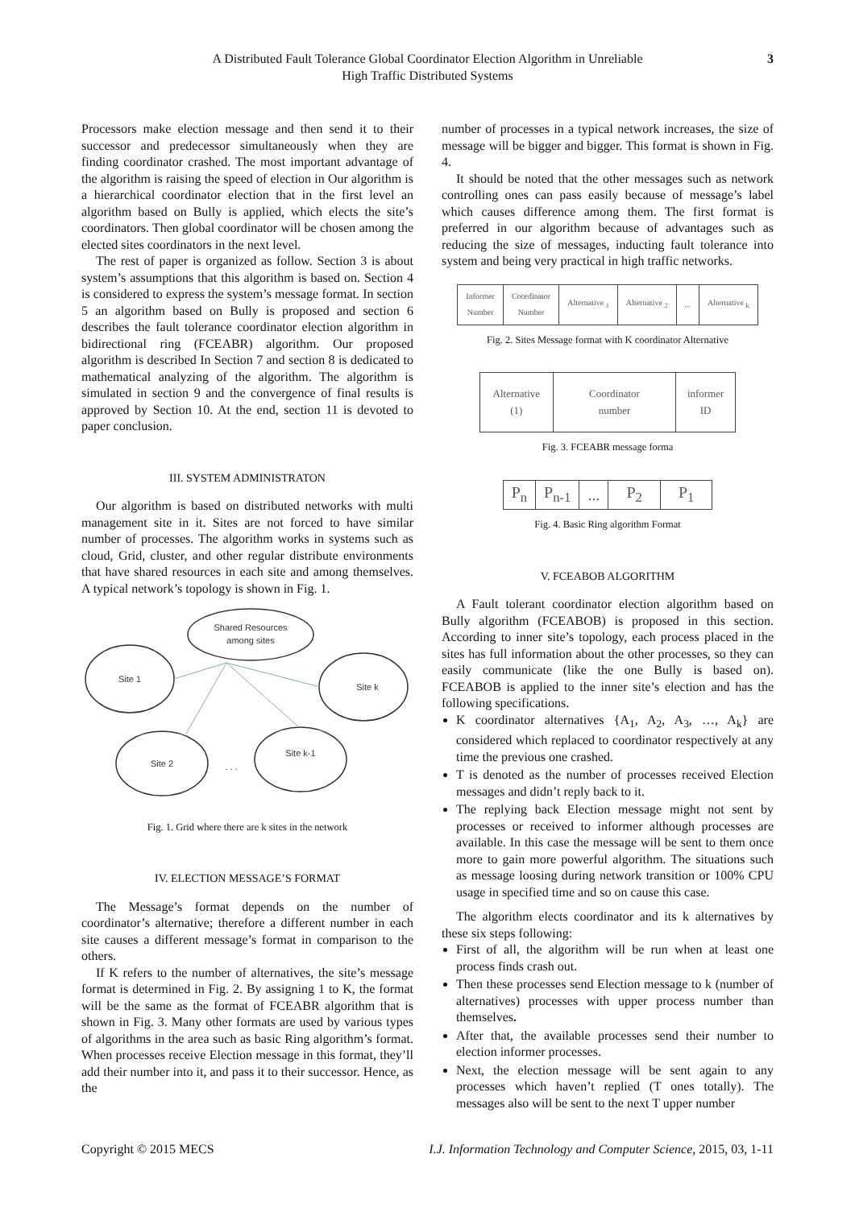A Distributed Fault Tolerance Global Coordinator Election Algorithm in Unreliable
High Traffic Distributed Systems
3
Processors make election message and then send it to their successor and predecessor simultaneously when they are finding coordinator crashed. The most important advantage of the algorithm is raising the speed of election in Our algorithm is a hierarchical coordinator election that in the first level an algorithm based on Bully is applied, which elects the site’s coordinators. Then global coordinator will be chosen among the elected sites coordinators in the next level.
The rest of paper is organized as follow. Section 3 is about system’s assumptions that this algorithm is based on. Section 4 is considered to express the system’s message format. In section 5 an algorithm based on Bully is proposed and section 6 describes the fault tolerance coordinator election algorithm in bidirectional ring (FCEABR) algorithm. Our proposed algorithm is described In Section 7 and section 8 is dedicated to mathematical analyzing of the algorithm. The algorithm is simulated in section 9 and the convergence of final results is approved by Section 10. At the end, section 11 is devoted to paper conclusion.
III. SYSTEM ADMINISTRATON
Our algorithm is based on distributed networks with multi management site in it. Sites are not forced to have similar number of processes. The algorithm works in systems such as cloud, Grid, cluster, and other regular distribute environments that have shared resources in each site and among themselves. A typical network’s topology is shown in Fig. 1.
Shared Resources
among sites
Site 1
Site k
Site 2
Site k-1
. . .
Fig. 1. Grid where there are k sites in the network
IV. ELECTION MESSAGE’S FORMAT
The Message’s format depends on the number of coordinator’s alternative; therefore a different number in each site causes a different message’s format in comparison to the others.
If K refers to the number of alternatives, the site’s message format is determined in Fig. 2. By assigning 1 to K, the format will be the same as the format of FCEABR algorithm that is shown in Fig. 3. Many other formats are used by various types of algorithms in the area such as basic Ring algorithm’s format. When processes receive Election message in this format, they’ll add their number into it, and pass it to their successor. Hence, as the
number of processes in a typical network increases, the size of message will be bigger and bigger. This format is shown in Fig. 4.
It should be noted that the other messages such as network controlling ones can pass easily because of message’s label which causes difference among them. The first format is preferred in our algorithm because of advantages such as reducing the size of messages, inducting fault tolerance into system and being very practical in high traffic networks.
| Informer Number | Coordinator Number | Alternative <sub>1</sub> | Alternative <sub>2</sub> | ... | Alternative <sub>k</sub> |
Fig. 2. Sites Message format with K coordinator Alternative
| Alternative (1) | Coordinator number | informer ID |
Fig. 3. FCEABR message forma
| P<sub>n</sub> | P<sub>n-1</sub> | ... | P<sub>2</sub> | P<sub>1</sub> |
Fig. 4. Basic Ring algorithm Format
V. FCEABOB ALGORITHM
A Fault tolerant coordinator election algorithm based on Bully algorithm (FCEABOB) is proposed in this section. According to inner site’s topology, each process placed in the sites has full information about the other processes, so they can easily communicate (like the one Bully is based on). FCEABOB is applied to the inner site’s election and has the following specifications.
K coordinator alternatives {A<sub>1</sub>, A<sub>2</sub>, A<sub>3</sub>, …, A<sub>k</sub>} are considered which replaced to coordinator respectively at any time the previous one crashed.
T is denoted as the number of processes received Election messages and didn’t reply back to it.
The replying back Election message might not sent by processes or received to informer although processes are available. In this case the message will be sent to them once more to gain more powerful algorithm. The situations such as message loosing during network transition or 100% CPU usage in specified time and so on cause this case.
The algorithm elects coordinator and its k alternatives by these six steps following:
First of all, the algorithm will be run when at least one process finds crash out.
Then these processes send Election message to k (number of alternatives) processes with upper process number than themselves.
After that, the available processes send their number to election informer processes.
Next, the election message will be sent again to any processes which haven’t replied (T ones totally). The messages also will be sent to the next T upper number
Copyright © 2015 MECS I.J. Information Technology and Computer Science, 2015, 03, 1-11